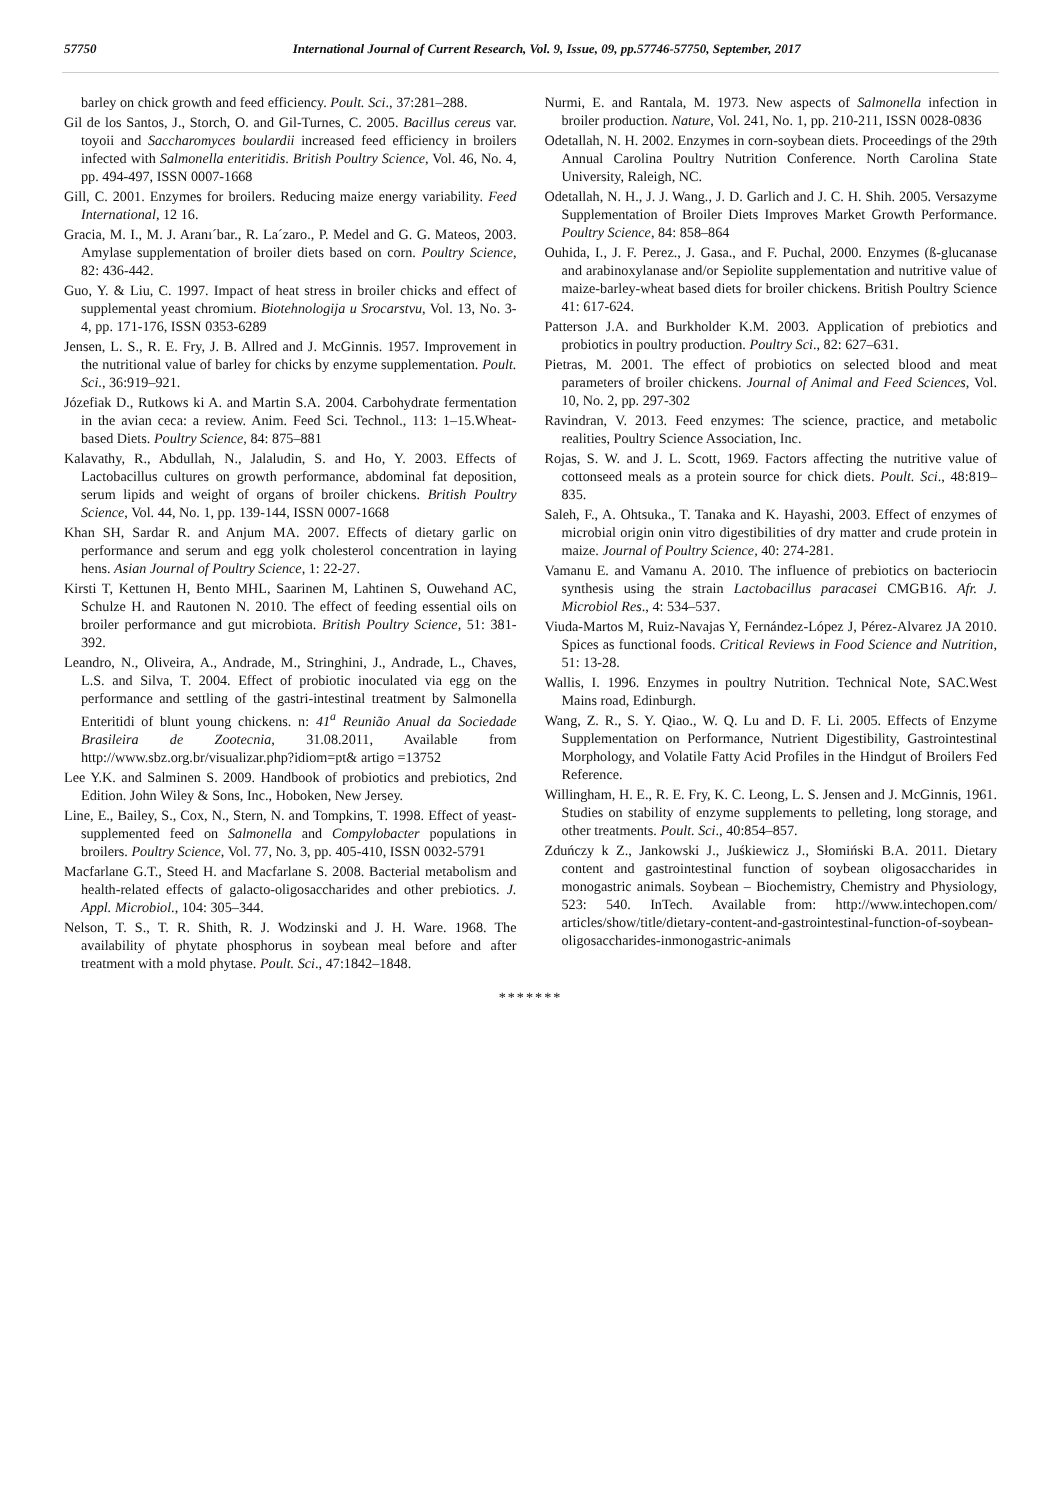57750 International Journal of Current Research, Vol. 9, Issue, 09, pp.57746-57750, September, 2017
barley on chick growth and feed efficiency. Poult. Sci., 37:281–288.
Gil de los Santos, J., Storch, O. and Gil-Turnes, C. 2005. Bacillus cereus var. toyoii and Saccharomyces boulardii increased feed efficiency in broilers infected with Salmonella enteritidis. British Poultry Science, Vol. 46, No. 4, pp. 494-497, ISSN 0007-1668
Gill, C. 2001. Enzymes for broilers. Reducing maize energy variability. Feed International, 12 16.
Gracia, M. I., M. J. Aranı´bar., R. La´zaro., P. Medel and G. G. Mateos, 2003. Amylase supplementation of broiler diets based on corn. Poultry Science, 82: 436-442.
Guo, Y. & Liu, C. 1997. Impact of heat stress in broiler chicks and effect of supplemental yeast chromium. Biotehnologija u Srocarstvu, Vol. 13, No. 3-4, pp. 171-176, ISSN 0353-6289
Jensen, L. S., R. E. Fry, J. B. Allred and J. McGinnis. 1957. Improvement in the nutritional value of barley for chicks by enzyme supplementation. Poult. Sci., 36:919–921.
Józefiak D., Rutkows ki A. and Martin S.A. 2004. Carbohydrate fermentation in the avian ceca: a review. Anim. Feed Sci. Technol., 113: 1–15.Wheat-based Diets. Poultry Science, 84: 875–881
Kalavathy, R., Abdullah, N., Jalaludin, S. and Ho, Y. 2003. Effects of Lactobacillus cultures on growth performance, abdominal fat deposition, serum lipids and weight of organs of broiler chickens. British Poultry Science, Vol. 44, No. 1, pp. 139-144, ISSN 0007-1668
Khan SH, Sardar R. and Anjum MA. 2007. Effects of dietary garlic on performance and serum and egg yolk cholesterol concentration in laying hens. Asian Journal of Poultry Science, 1: 22-27.
Kirsti T, Kettunen H, Bento MHL, Saarinen M, Lahtinen S, Ouwehand AC, Schulze H. and Rautonen N. 2010. The effect of feeding essential oils on broiler performance and gut microbiota. British Poultry Science, 51: 381-392.
Leandro, N., Oliveira, A., Andrade, M., Stringhini, J., Andrade, L., Chaves, L.S. and Silva, T. 2004. Effect of probiotic inoculated via egg on the performance and settling of the gastri-intestinal treatment by Salmonella Enteritidi of blunt young chickens. n: 41<sup>a</sup> Reunião Anual da Sociedade Brasileira de Zootecnia, 31.08.2011, Available from http://www.sbz.org.br/visualizar.php?idiom=pt& artigo =13752
Lee Y.K. and Salminen S. 2009. Handbook of probiotics and prebiotics, 2nd Edition. John Wiley & Sons, Inc., Hoboken, New Jersey.
Line, E., Bailey, S., Cox, N., Stern, N. and Tompkins, T. 1998. Effect of yeast-supplemented feed on Salmonella and Compylobacter populations in broilers. Poultry Science, Vol. 77, No. 3, pp. 405-410, ISSN 0032-5791
Macfarlane G.T., Steed H. and Macfarlane S. 2008. Bacterial metabolism and health-related effects of galacto-oligosaccharides and other prebiotics. J. Appl. Microbiol., 104: 305–344.
Nelson, T. S., T. R. Shith, R. J. Wodzinski and J. H. Ware. 1968. The availability of phytate phosphorus in soybean meal before and after treatment with a mold phytase. Poult. Sci., 47:1842–1848.
Nurmi, E. and Rantala, M. 1973. New aspects of Salmonella infection in broiler production. Nature, Vol. 241, No. 1, pp. 210-211, ISSN 0028-0836
Odetallah, N. H. 2002. Enzymes in corn-soybean diets. Proceedings of the 29th Annual Carolina Poultry Nutrition Conference. North Carolina State University, Raleigh, NC.
Odetallah, N. H., J. J. Wang., J. D. Garlich and J. C. H. Shih. 2005. Versazyme Supplementation of Broiler Diets Improves Market Growth Performance. Poultry Science, 84: 858–864
Ouhida, I., J. F. Perez., J. Gasa., and F. Puchal, 2000. Enzymes (ß-glucanase and arabinoxylanase and/or Sepiolite supplementation and nutritive value of maize-barley-wheat based diets for broiler chickens. British Poultry Science 41: 617-624.
Patterson J.A. and Burkholder K.M. 2003. Application of prebiotics and probiotics in poultry production. Poultry Sci., 82: 627–631.
Pietras, M. 2001. The effect of probiotics on selected blood and meat parameters of broiler chickens. Journal of Animal and Feed Sciences, Vol. 10, No. 2, pp. 297-302
Ravindran, V. 2013. Feed enzymes: The science, practice, and metabolic realities, Poultry Science Association, Inc.
Rojas, S. W. and J. L. Scott, 1969. Factors affecting the nutritive value of cottonseed meals as a protein source for chick diets. Poult. Sci., 48:819–835.
Saleh, F., A. Ohtsuka., T. Tanaka and K. Hayashi, 2003. Effect of enzymes of microbial origin onin vitro digestibilities of dry matter and crude protein in maize. Journal of Poultry Science, 40: 274-281.
Vamanu E. and Vamanu A. 2010. The influence of prebiotics on bacteriocin synthesis using the strain Lactobacillus paracasei CMGB16. Afr. J. Microbiol Res., 4: 534–537.
Viuda-Martos M, Ruiz-Navajas Y, Fernández-López J, Pérez-Alvarez JA 2010. Spices as functional foods. Critical Reviews in Food Science and Nutrition, 51: 13-28.
Wallis, I. 1996. Enzymes in poultry Nutrition. Technical Note, SAC.West Mains road, Edinburgh.
Wang, Z. R., S. Y. Qiao., W. Q. Lu and D. F. Li. 2005. Effects of Enzyme Supplementation on Performance, Nutrient Digestibility, Gastrointestinal Morphology, and Volatile Fatty Acid Profiles in the Hindgut of Broilers Fed Reference.
Willingham, H. E., R. E. Fry, K. C. Leong, L. S. Jensen and J. McGinnis, 1961. Studies on stability of enzyme supplements to pelleting, long storage, and other treatments. Poult. Sci., 40:854–857.
Zduńczy k Z., Jankowski J., Juśkiewicz J., Słomiński B.A. 2011. Dietary content and gastrointestinal function of soybean oligosaccharides in monogastric animals. Soybean – Biochemistry, Chemistry and Physiology, 523: 540. InTech. Available from: http://www.intechopen.com/ articles/show/title/dietary-content-and-gastrointestinal-function-of-soybean-oligosaccharides-inmonogastric-animals
*******